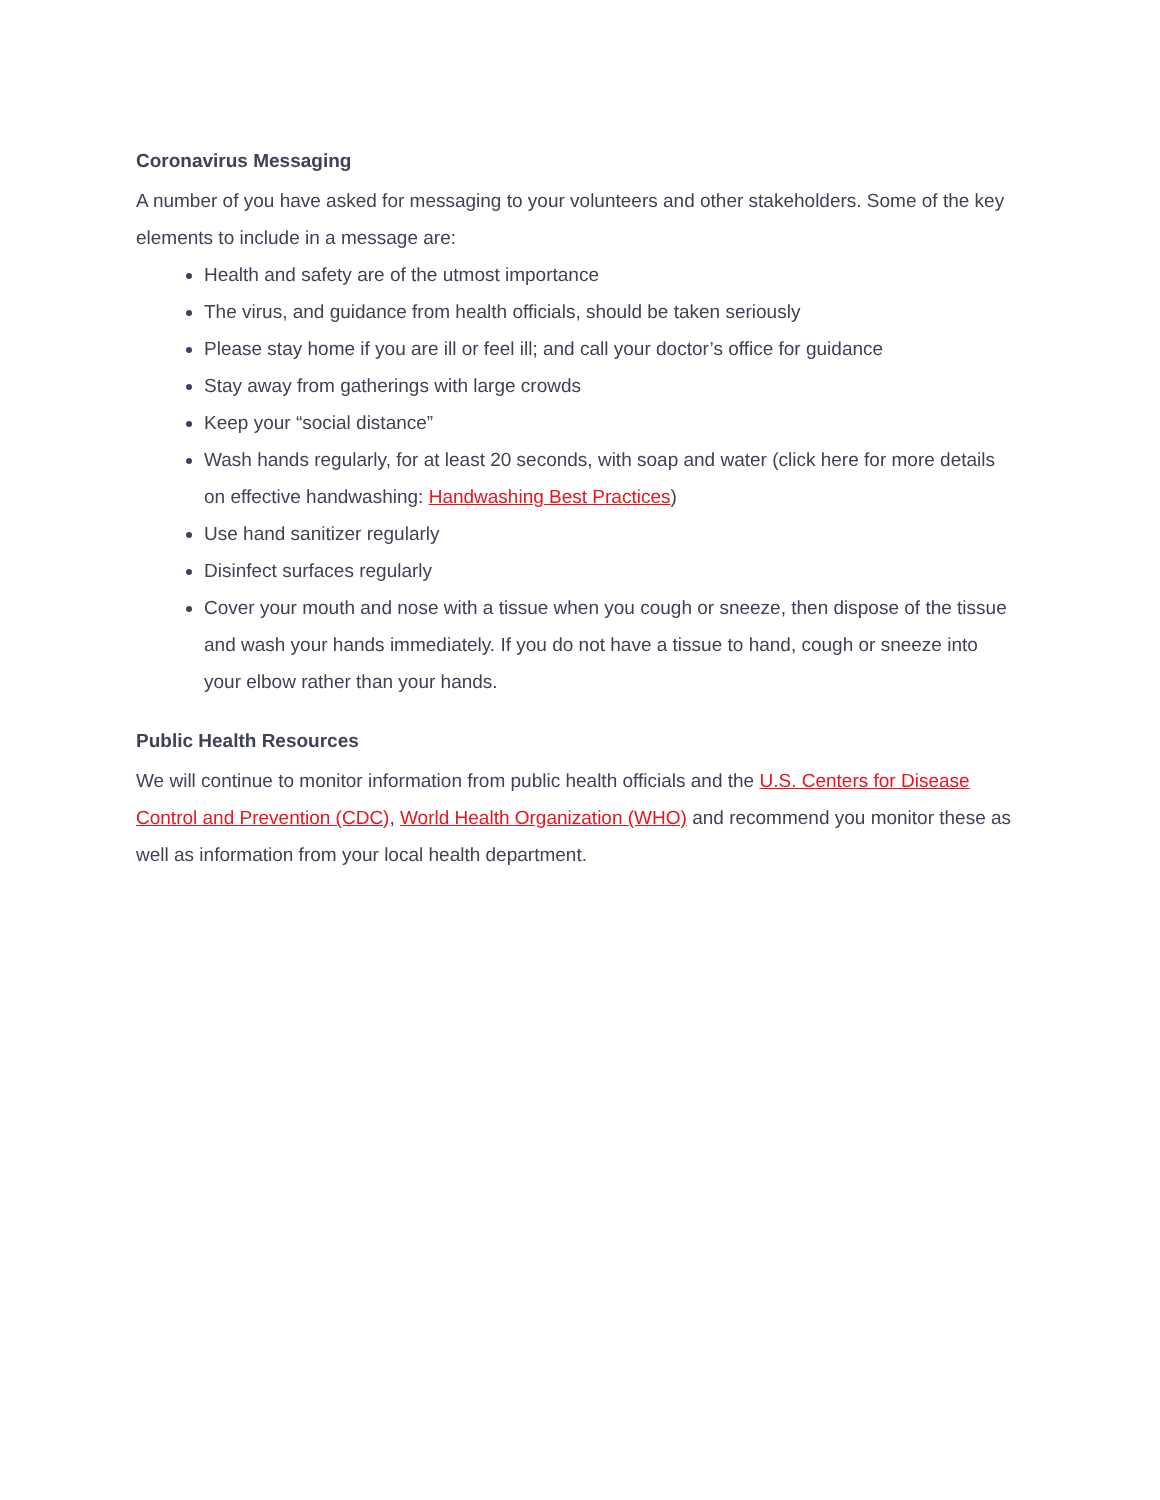Coronavirus Messaging
A number of you have asked for messaging to your volunteers and other stakeholders. Some of the key elements to include in a message are:
Health and safety are of the utmost importance
The virus, and guidance from health officials, should be taken seriously
Please stay home if you are ill or feel ill; and call your doctor’s office for guidance
Stay away from gatherings with large crowds
Keep your “social distance”
Wash hands regularly, for at least 20 seconds, with soap and water (click here for more details on effective handwashing: Handwashing Best Practices)
Use hand sanitizer regularly
Disinfect surfaces regularly
Cover your mouth and nose with a tissue when you cough or sneeze, then dispose of the tissue and wash your hands immediately. If you do not have a tissue to hand, cough or sneeze into your elbow rather than your hands.
Public Health Resources
We will continue to monitor information from public health officials and the U.S. Centers for Disease Control and Prevention (CDC), World Health Organization (WHO) and recommend you monitor these as well as information from your local health department.